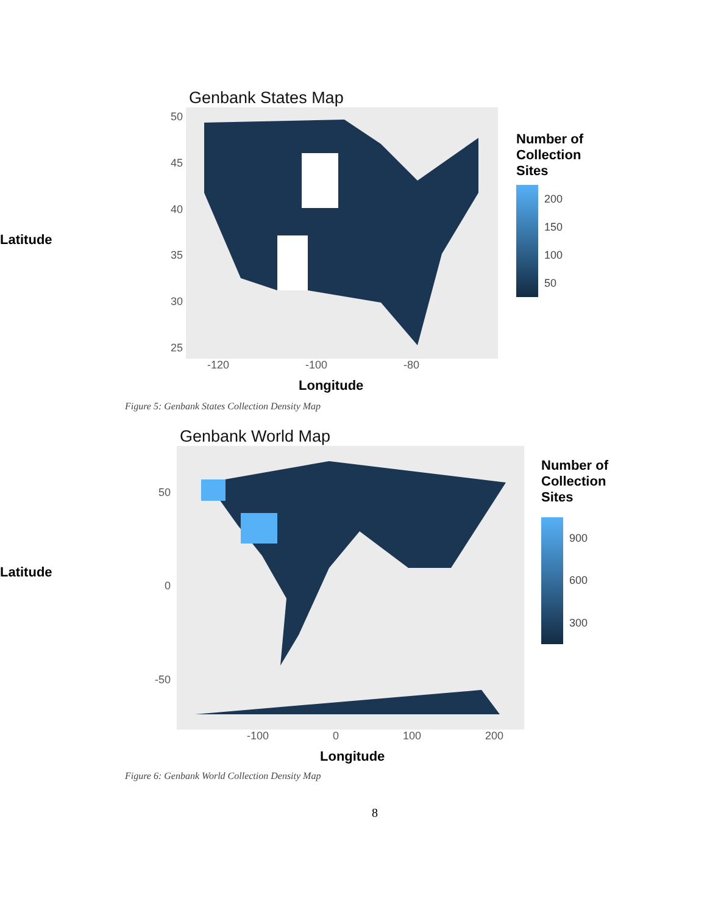Latitude
Genbank States Map
50
45
40
35
30
25
-120 -100 -80
Longitude
Number of
Collection
Sites
200
150
100
50
Figure 5: Genbank States Collection Density Map
Latitude
Genbank World Map
50
0
-50
-100 0 100 200
Longitude
Number of
Collection
Sites
900
600
300
Figure 6: Genbank World Collection Density Map
8